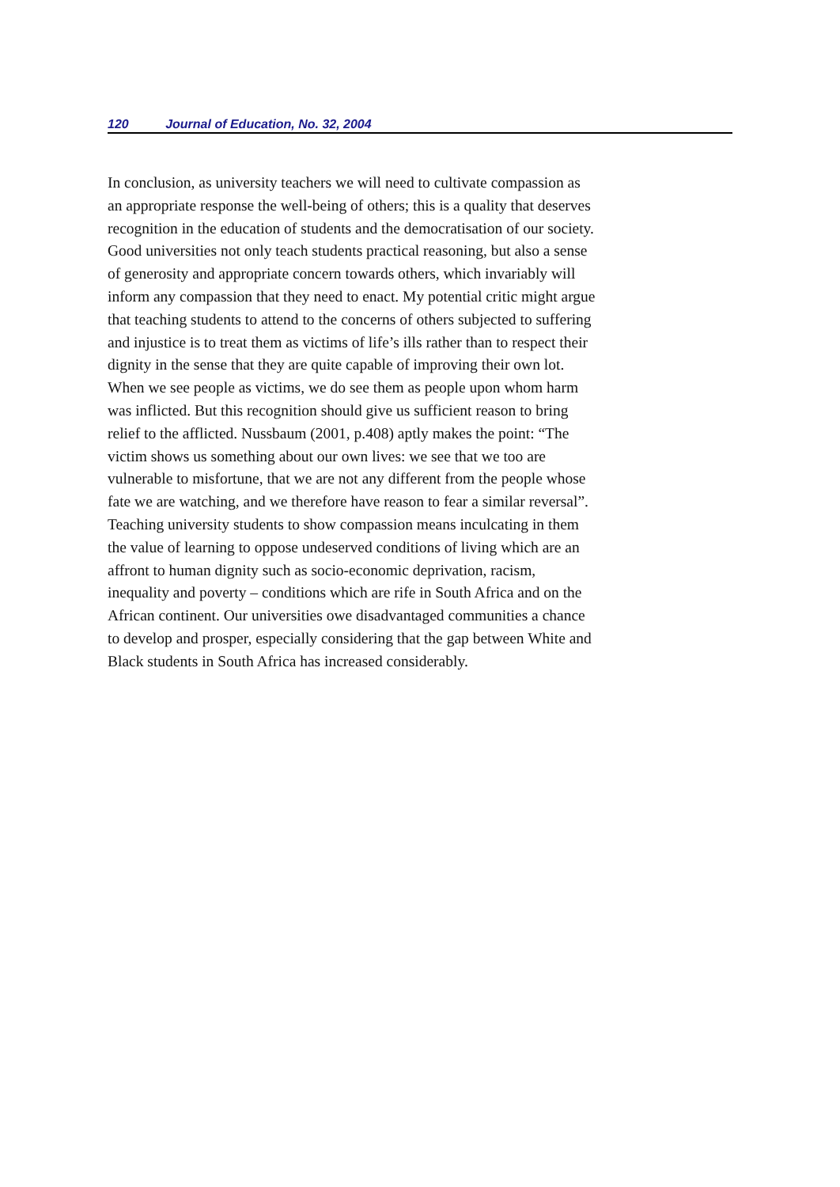120 Journal of Education, No. 32, 2004
In conclusion, as university teachers we will need to cultivate compassion as
an appropriate response the well-being of others; this is a quality that deserves
recognition in the education of students and the democratisation of our society.
Good universities not only teach students practical reasoning, but also a sense
of generosity and appropriate concern towards others, which invariably will
inform any compassion that they need to enact. My potential critic might argue
that teaching students to attend to the concerns of others subjected to suffering
and injustice is to treat them as victims of life’s ills rather than to respect their
dignity in the sense that they are quite capable of improving their own lot.
When we see people as victims, we do see them as people upon whom harm
was inflicted. But this recognition should give us sufficient reason to bring
relief to the afflicted. Nussbaum (2001, p.408) aptly makes the point: “The
victim shows us something about our own lives: we see that we too are
vulnerable to misfortune, that we are not any different from the people whose
fate we are watching, and we therefore have reason to fear a similar reversal”.
Teaching university students to show compassion means inculcating in them
the value of learning to oppose undeserved conditions of living which are an
affront to human dignity such as socio-economic deprivation, racism,
inequality and poverty – conditions which are rife in South Africa and on the
African continent. Our universities owe disadvantaged communities a chance
to develop and prosper, especially considering that the gap between White and
Black students in South Africa has increased considerably.